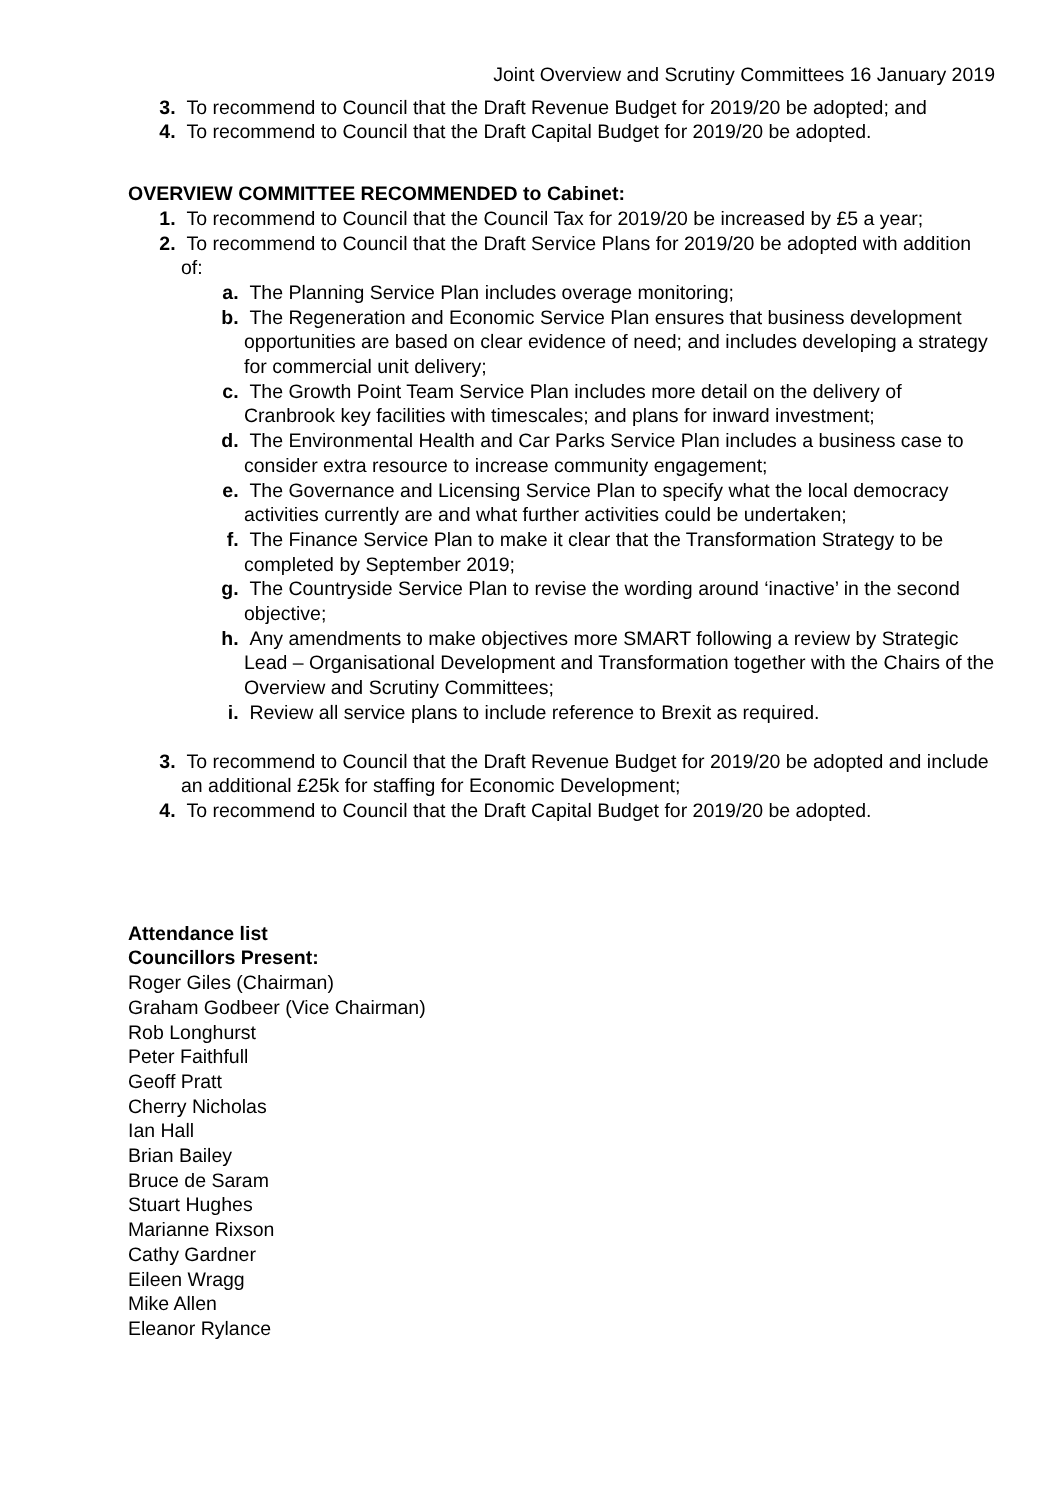Joint Overview and Scrutiny Committees 16 January 2019
3. To recommend to Council that the Draft Revenue Budget for 2019/20 be adopted; and
4. To recommend to Council that the Draft Capital Budget for 2019/20 be adopted.
OVERVIEW COMMITTEE RECOMMENDED to Cabinet:
1. To recommend to Council that the Council Tax for 2019/20 be increased by £5 a year;
2. To recommend to Council that the Draft Service Plans for 2019/20 be adopted with addition of:
a. The Planning Service Plan includes overage monitoring;
b. The Regeneration and Economic Service Plan ensures that business development opportunities are based on clear evidence of need; and includes developing a strategy for commercial unit delivery;
c. The Growth Point Team Service Plan includes more detail on the delivery of Cranbrook key facilities with timescales; and plans for inward investment;
d. The Environmental Health and Car Parks Service Plan includes a business case to consider extra resource to increase community engagement;
e. The Governance and Licensing Service Plan to specify what the local democracy activities currently are and what further activities could be undertaken;
f. The Finance Service Plan to make it clear that the Transformation Strategy to be completed by September 2019;
g. The Countryside Service Plan to revise the wording around ‘inactive’ in the second objective;
h. Any amendments to make objectives more SMART following a review by Strategic Lead – Organisational Development and Transformation together with the Chairs of the Overview and Scrutiny Committees;
i. Review all service plans to include reference to Brexit as required.
3. To recommend to Council that the Draft Revenue Budget for 2019/20 be adopted and include an additional £25k for staffing for Economic Development;
4. To recommend to Council that the Draft Capital Budget for 2019/20 be adopted.
Attendance list
Councillors Present:
Roger Giles (Chairman)
Graham Godbeer (Vice Chairman)
Rob Longhurst
Peter Faithfull
Geoff Pratt
Cherry Nicholas
Ian Hall
Brian Bailey
Bruce de Saram
Stuart Hughes
Marianne Rixson
Cathy Gardner
Eileen Wragg
Mike Allen
Eleanor Rylance